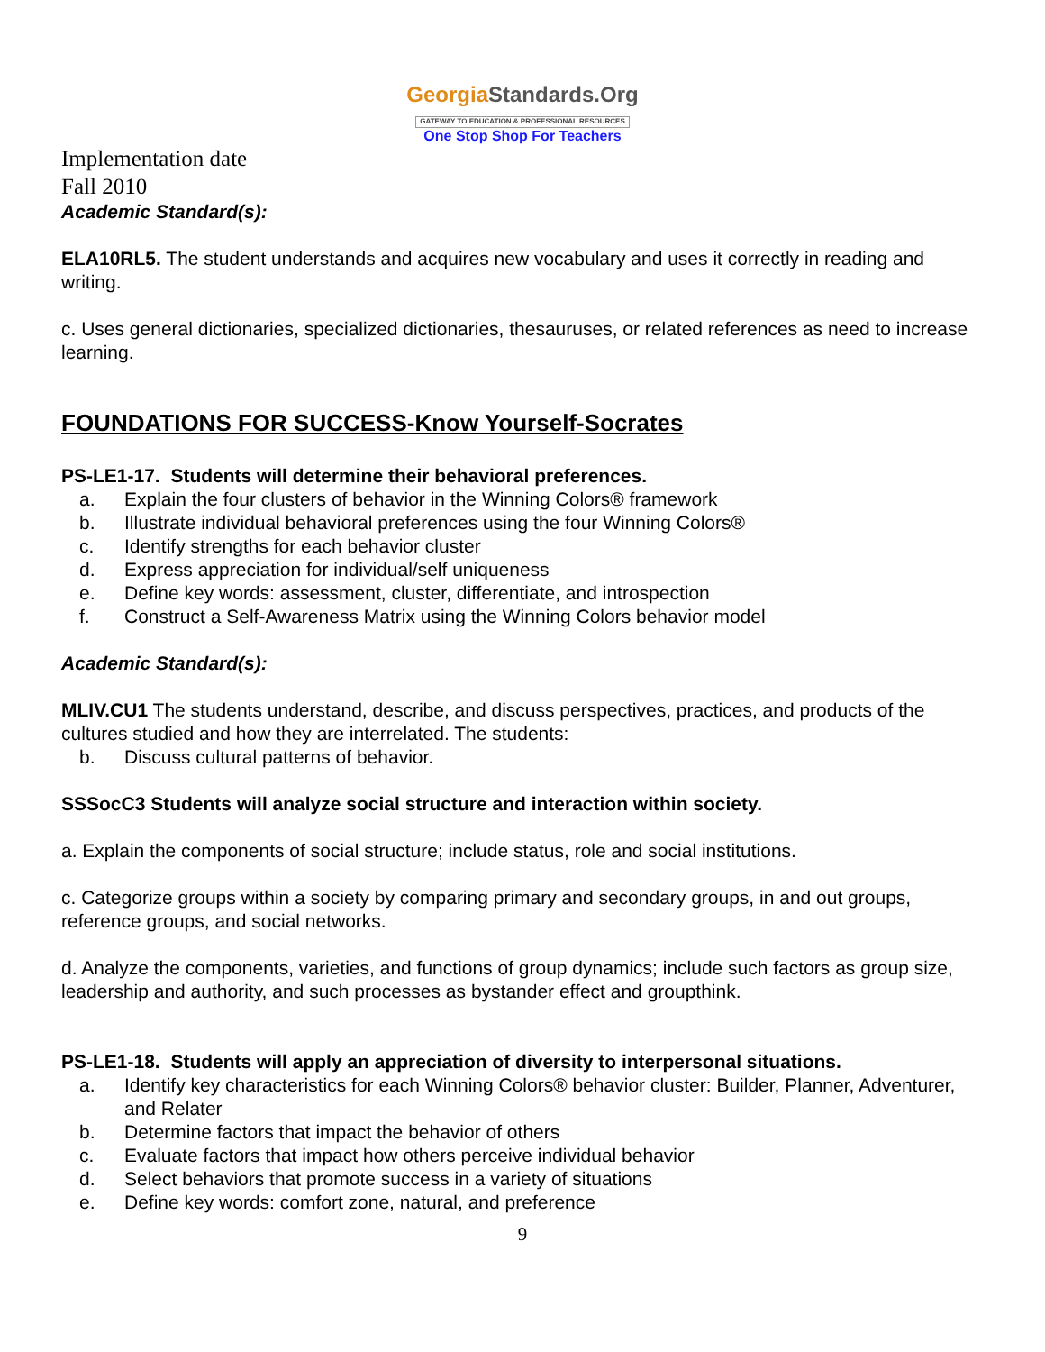GeorgiaStandards.Org
GATEWAY TO EDUCATION & PROFESSIONAL RESOURCES
One Stop Shop For Teachers
Implementation date
Fall 2010
Academic Standard(s):
ELA10RL5. The student understands and acquires new vocabulary and uses it correctly in reading and writing.
c. Uses general dictionaries, specialized dictionaries, thesauruses, or related references as need to increase learning.
FOUNDATIONS FOR SUCCESS-Know Yourself-Socrates
PS-LE1-17. Students will determine their behavioral preferences.
a. Explain the four clusters of behavior in the Winning Colors® framework
b. Illustrate individual behavioral preferences using the four Winning Colors®
c. Identify strengths for each behavior cluster
d. Express appreciation for individual/self uniqueness
e. Define key words: assessment, cluster, differentiate, and introspection
f. Construct a Self-Awareness Matrix using the Winning Colors behavior model
Academic Standard(s):
MLIV.CU1 The students understand, describe, and discuss perspectives, practices, and products of the cultures studied and how they are interrelated. The students:
b. Discuss cultural patterns of behavior.
SSSocC3 Students will analyze social structure and interaction within society.
a. Explain the components of social structure; include status, role and social institutions.
c. Categorize groups within a society by comparing primary and secondary groups, in and out groups, reference groups, and social networks.
d. Analyze the components, varieties, and functions of group dynamics; include such factors as group size, leadership and authority, and such processes as bystander effect and groupthink.
PS-LE1-18. Students will apply an appreciation of diversity to interpersonal situations.
a. Identify key characteristics for each Winning Colors® behavior cluster: Builder, Planner, Adventurer, and Relater
b. Determine factors that impact the behavior of others
c. Evaluate factors that impact how others perceive individual behavior
d. Select behaviors that promote success in a variety of situations
e. Define key words: comfort zone, natural, and preference
9